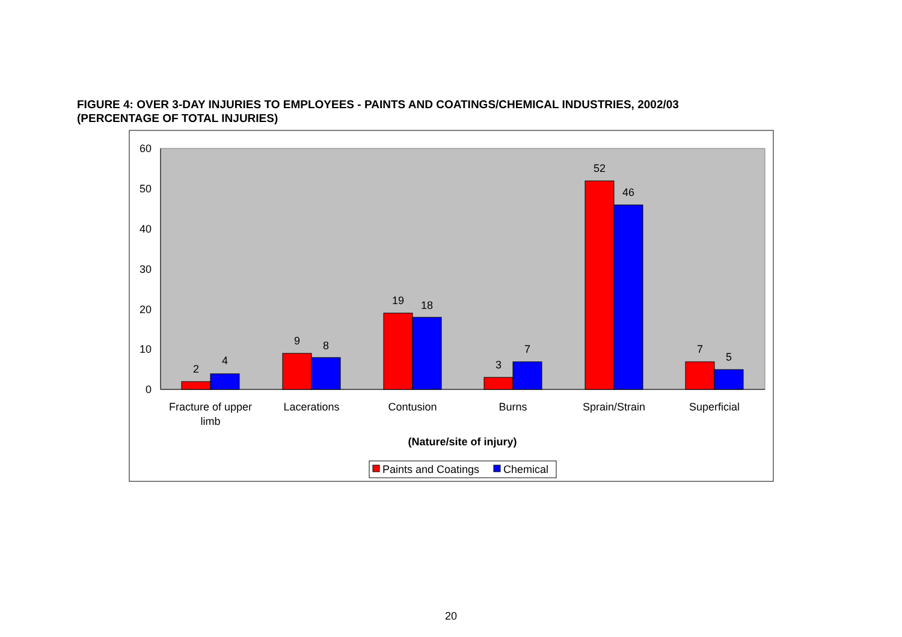FIGURE 4: OVER 3-DAY INJURIES TO EMPLOYEES - PAINTS AND COATINGS/CHEMICAL INDUSTRIES, 2002/03
(PERCENTAGE OF TOTAL INJURIES)
0
10
20
30
40
50
60
2
4
9
8
19
18
3
7
52
46
7
5
Fracture of upper
limb
Lacerations
Contusion
Burns
Sprain/Strain
Superficial
(Nature/site of injury)
Paints and Coatings
Chemical
20